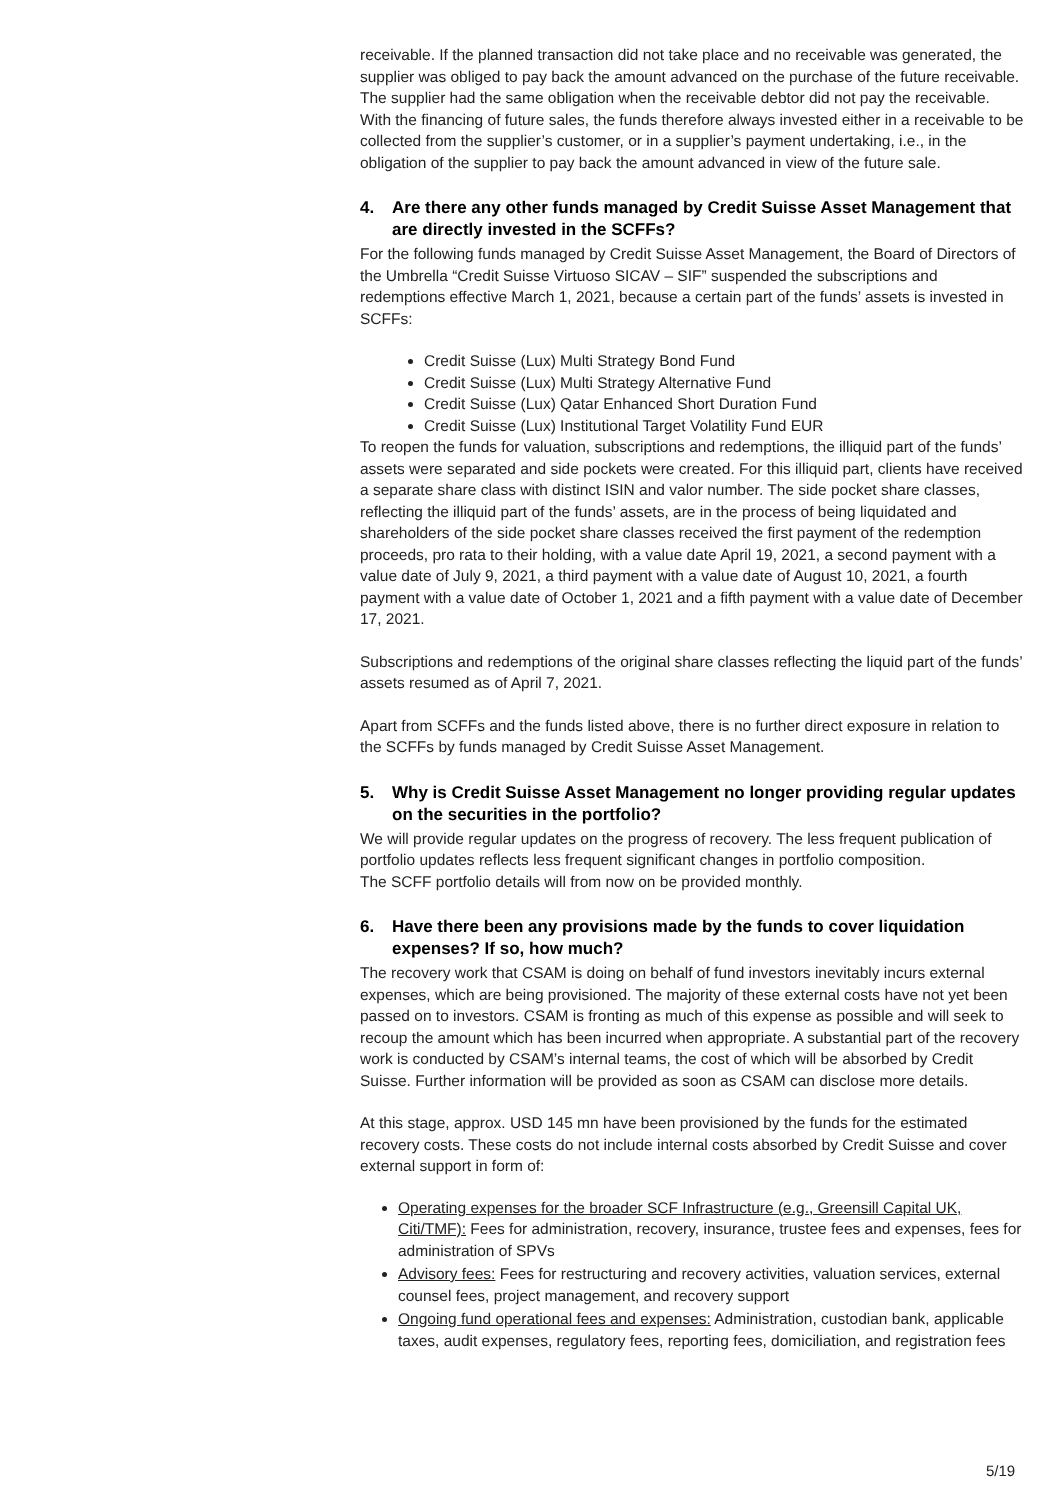receivable. If the planned transaction did not take place and no receivable was generated, the supplier was obliged to pay back the amount advanced on the purchase of the future receivable. The supplier had the same obligation when the receivable debtor did not pay the receivable. With the financing of future sales, the funds therefore always invested either in a receivable to be collected from the supplier’s customer, or in a supplier’s payment undertaking, i.e., in the obligation of the supplier to pay back the amount advanced in view of the future sale.
4. Are there any other funds managed by Credit Suisse Asset Management that are directly invested in the SCFFs?
For the following funds managed by Credit Suisse Asset Management, the Board of Directors of the Umbrella “Credit Suisse Virtuoso SICAV – SIF” suspended the subscriptions and redemptions effective March 1, 2021, because a certain part of the funds’ assets is invested in SCFFs:
Credit Suisse (Lux) Multi Strategy Bond Fund
Credit Suisse (Lux) Multi Strategy Alternative Fund
Credit Suisse (Lux) Qatar Enhanced Short Duration Fund
Credit Suisse (Lux) Institutional Target Volatility Fund EUR
To reopen the funds for valuation, subscriptions and redemptions, the illiquid part of the funds’ assets were separated and side pockets were created. For this illiquid part, clients have received a separate share class with distinct ISIN and valor number. The side pocket share classes, reflecting the illiquid part of the funds’ assets, are in the process of being liquidated and shareholders of the side pocket share classes received the first payment of the redemption proceeds, pro rata to their holding, with a value date April 19, 2021, a second payment with a value date of July 9, 2021, a third payment with a value date of August 10, 2021, a fourth payment with a value date of October 1, 2021 and a fifth payment with a value date of December 17, 2021.
Subscriptions and redemptions of the original share classes reflecting the liquid part of the funds’ assets resumed as of April 7, 2021.
Apart from SCFFs and the funds listed above, there is no further direct exposure in relation to the SCFFs by funds managed by Credit Suisse Asset Management.
5. Why is Credit Suisse Asset Management no longer providing regular updates on the securities in the portfolio?
We will provide regular updates on the progress of recovery. The less frequent publication of portfolio updates reflects less frequent significant changes in portfolio composition.
The SCFF portfolio details will from now on be provided monthly.
6. Have there been any provisions made by the funds to cover liquidation expenses? If so, how much?
The recovery work that CSAM is doing on behalf of fund investors inevitably incurs external expenses, which are being provisioned. The majority of these external costs have not yet been passed on to investors. CSAM is fronting as much of this expense as possible and will seek to recoup the amount which has been incurred when appropriate. A substantial part of the recovery work is conducted by CSAM’s internal teams, the cost of which will be absorbed by Credit Suisse. Further information will be provided as soon as CSAM can disclose more details.
At this stage, approx. USD 145 mn have been provisioned by the funds for the estimated recovery costs. These costs do not include internal costs absorbed by Credit Suisse and cover external support in form of:
Operating expenses for the broader SCF Infrastructure (e.g., Greensill Capital UK, Citi/TMF): Fees for administration, recovery, insurance, trustee fees and expenses, fees for administration of SPVs
Advisory fees: Fees for restructuring and recovery activities, valuation services, external counsel fees, project management, and recovery support
Ongoing fund operational fees and expenses: Administration, custodian bank, applicable taxes, audit expenses, regulatory fees, reporting fees, domiciliation, and registration fees
5/19